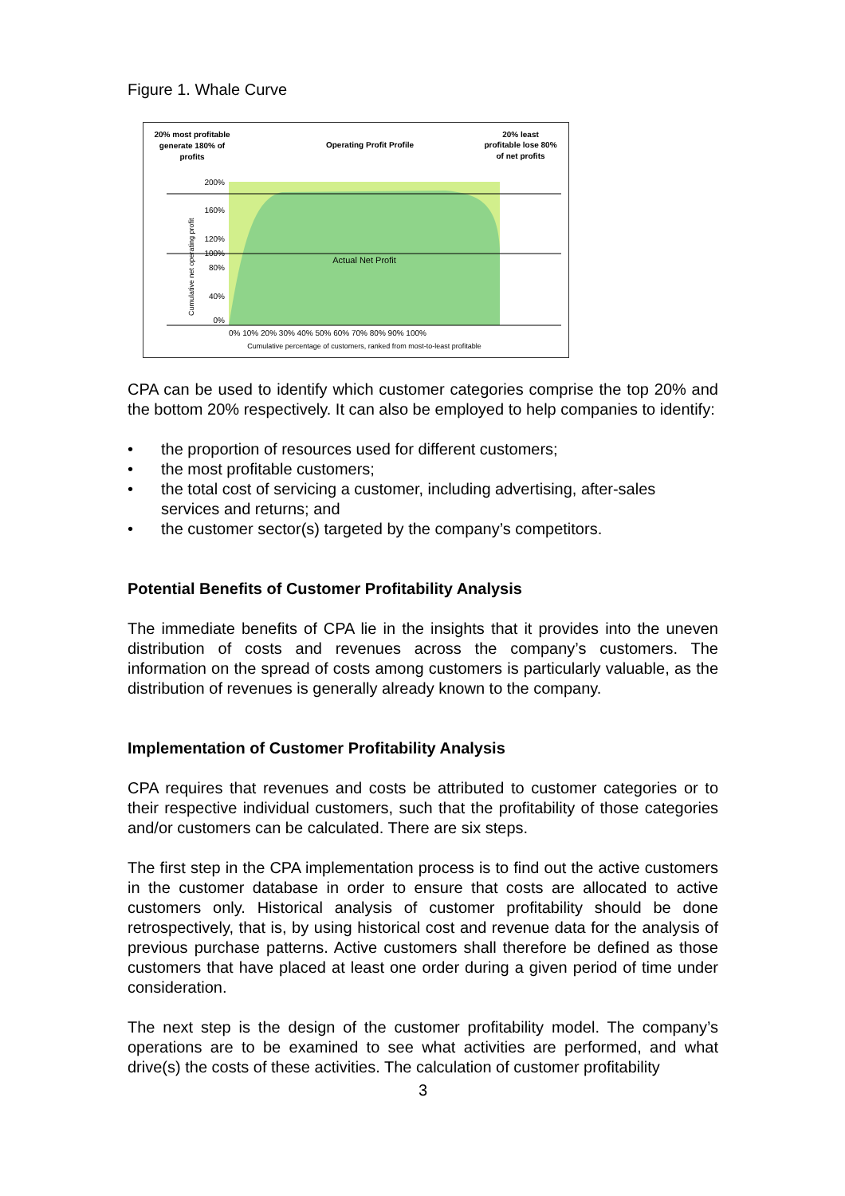Figure 1. Whale Curve
20% most profitable
generate 180% of
profits
Operating Profit Profile
20% least
profitable lose 80%
of net profits
200%
160%
120%
100%
80%
40%
0%
Actual Net Profit
Cumulative net operating profit
0% 10% 20% 30% 40% 50% 60% 70% 80% 90% 100%
Cumulative percentage of customers, ranked from most-to-least profitable
CPA can be used to identify which customer categories comprise the top 20% and the bottom 20% respectively. It can also be employed to help companies to identify:
• the proportion of resources used for different customers;
• the most profitable customers;
• the total cost of servicing a customer, including advertising, after-sales services and returns; and
• the customer sector(s) targeted by the company’s competitors.
Potential Benefits of Customer Profitability Analysis
The immediate benefits of CPA lie in the insights that it provides into the uneven distribution of costs and revenues across the company’s customers. The information on the spread of costs among customers is particularly valuable, as the distribution of revenues is generally already known to the company.
Implementation of Customer Profitability Analysis
CPA requires that revenues and costs be attributed to customer categories or to their respective individual customers, such that the profitability of those categories and/or customers can be calculated. There are six steps.
The first step in the CPA implementation process is to find out the active customers in the customer database in order to ensure that costs are allocated to active customers only. Historical analysis of customer profitability should be done retrospectively, that is, by using historical cost and revenue data for the analysis of previous purchase patterns. Active customers shall therefore be defined as those customers that have placed at least one order during a given period of time under consideration.
The next step is the design of the customer profitability model. The company’s operations are to be examined to see what activities are performed, and what drive(s) the costs of these activities. The calculation of customer profitability
3